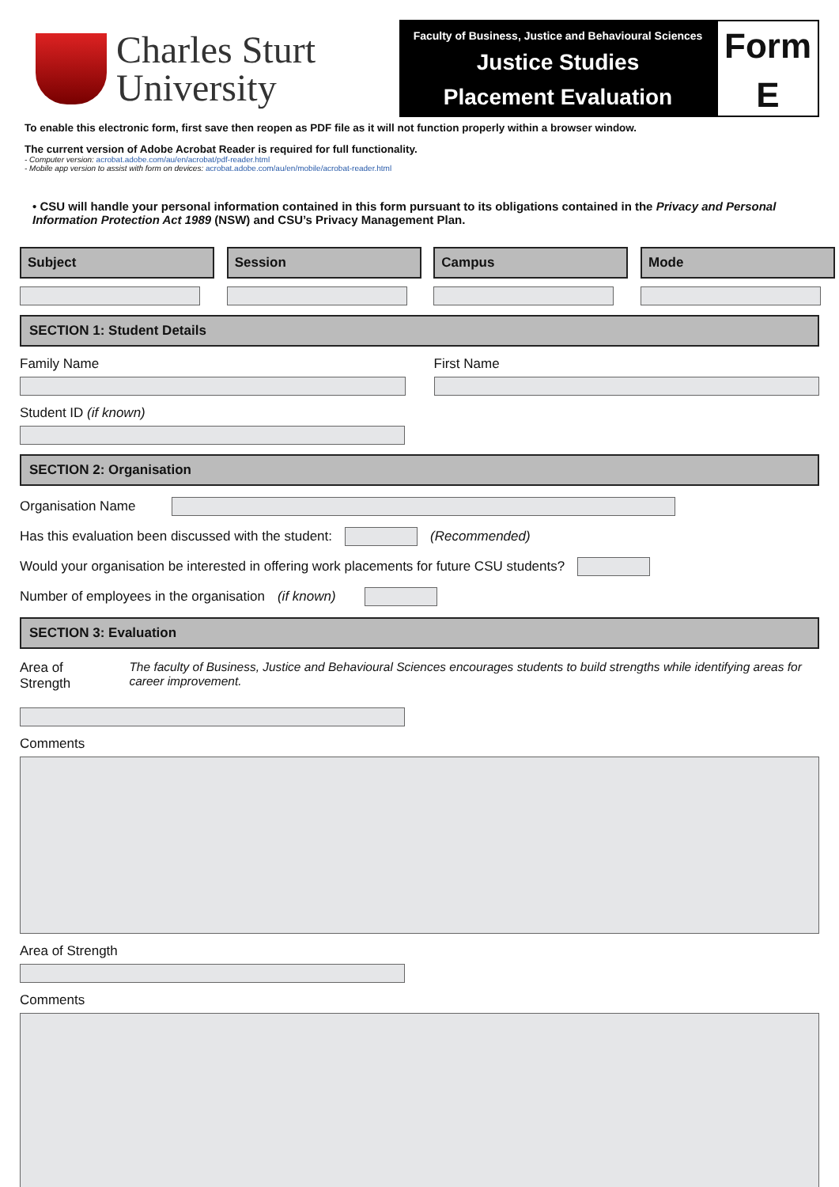Charles Sturt
University
Faculty of Business, Justice and Behavioural Sciences
Justice Studies
Placement Evaluation
Form
E
To enable this electronic form, first save then reopen as PDF file as it will not function properly within a browser window.
The current version of Adobe Acrobat Reader is required for full functionality.
- Computer version: acrobat.adobe.com/au/en/acrobat/pdf-reader.html
- Mobile app version to assist with form on devices: acrobat.adobe.com/au/en/mobile/acrobat-reader.html
• CSU will handle your personal information contained in this form pursuant to its obligations contained in the Privacy and Personal Information Protection Act 1989 (NSW) and CSU’s Privacy Management Plan.
Subject Session Campus Mode
SECTION 1: Student Details
Family Name First Name
Student ID (if known)
SECTION 2: Organisation
Organisation Name
Has this evaluation been discussed with the student:
(Recommended)
Would your organisation be interested in offering work placements for future CSU students?
Number of employees in the organisation (if known)
SECTION 3: Evaluation
Area of Strength The faculty of Business, Justice and Behavioural Sciences encourages students to build strengths while identifying areas for career improvement.
Comments
Area of Strength
Comments